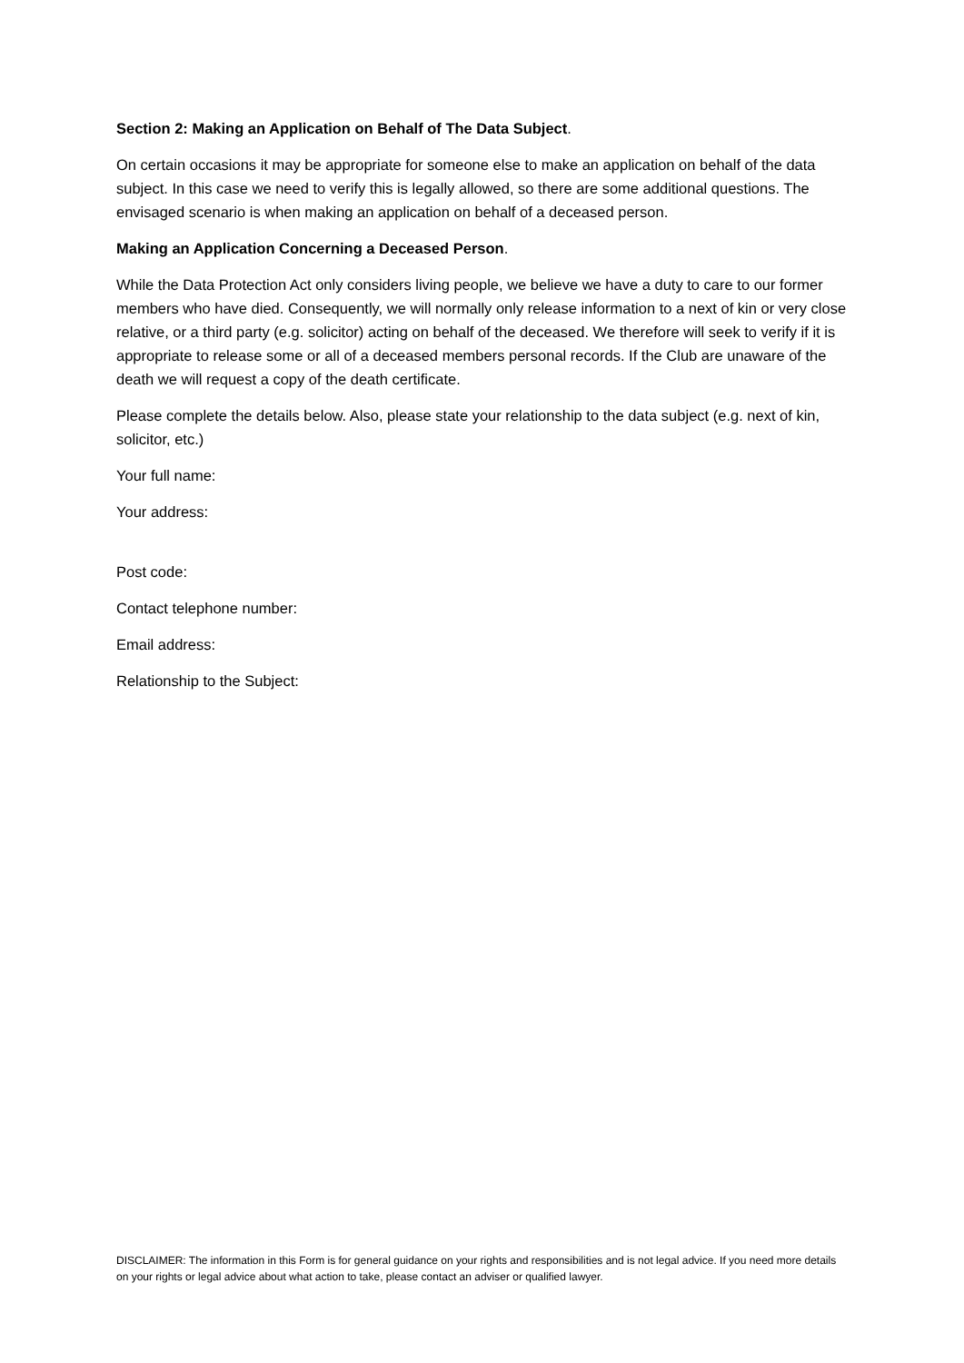Section 2: Making an Application on Behalf of The Data Subject.
On certain occasions it may be appropriate for someone else to make an application on behalf of the data subject. In this case we need to verify this is legally allowed, so there are some additional questions. The envisaged scenario is when making an application on behalf of a deceased person.
Making an Application Concerning a Deceased Person.
While the Data Protection Act only considers living people, we believe we have a duty to care to our former members who have died. Consequently, we will normally only release information to a next of kin or very close relative, or a third party (e.g. solicitor) acting on behalf of the deceased. We therefore will seek to verify if it is appropriate to release some or all of a deceased members personal records. If the Club are unaware of the death we will request a copy of the death certificate.
Please complete the details below. Also, please state your relationship to the data subject (e.g. next of kin, solicitor, etc.)
Your full name:
Your address:
Post code:
Contact telephone number:
Email address:
Relationship to the Subject:
DISCLAIMER: The information in this Form is for general guidance on your rights and responsibilities and is not legal advice. If you need more details on your rights or legal advice about what action to take, please contact an adviser or qualified lawyer.